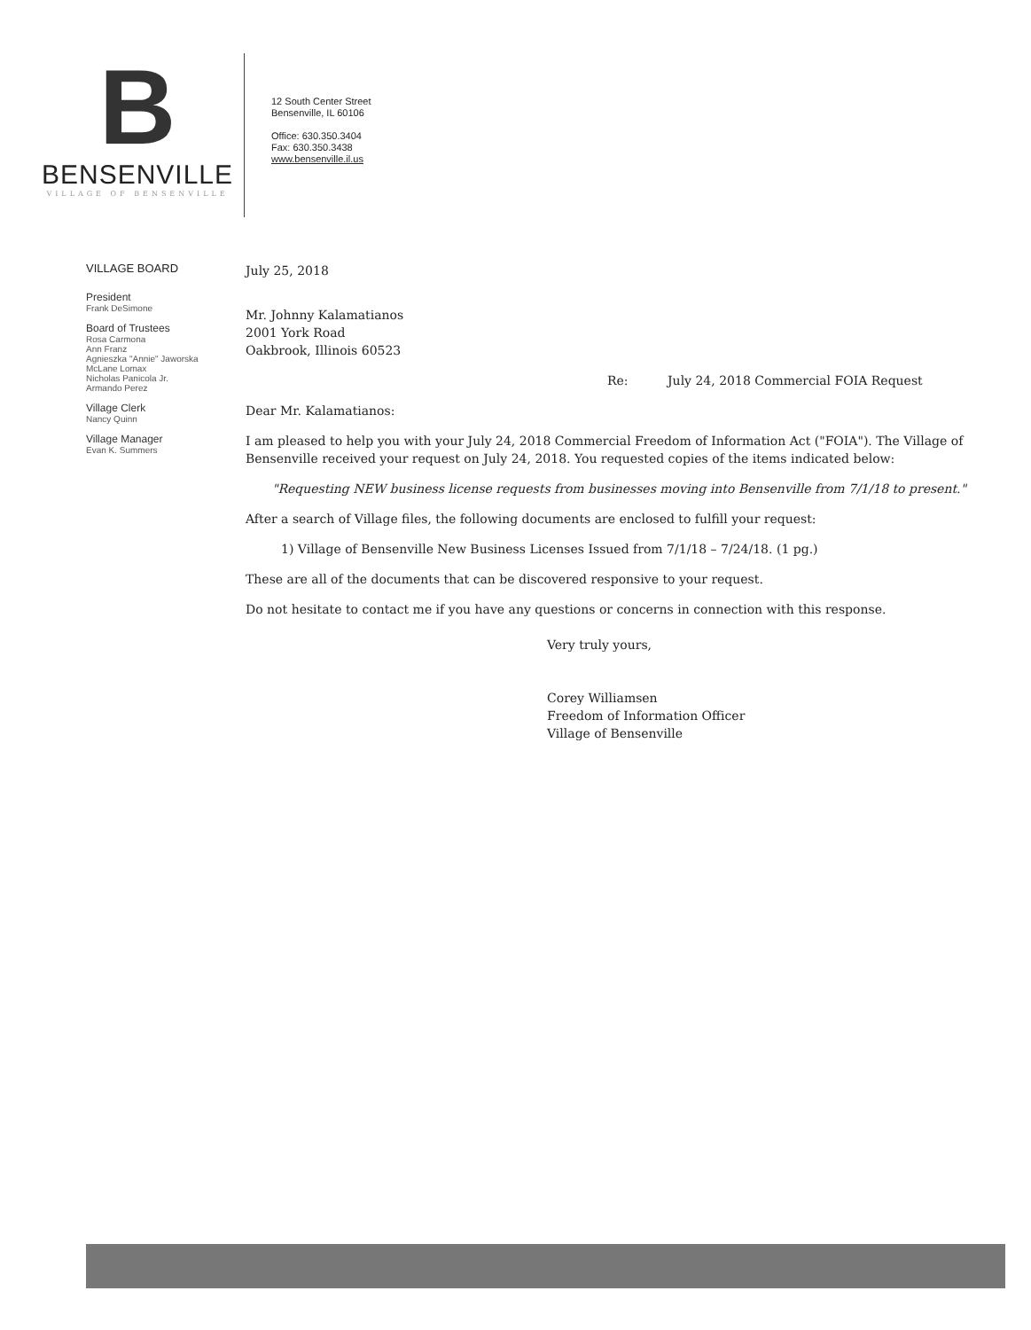B
BENSENVILLE
VILLAGE OF BENSENVILLE
12 South Center Street
Bensenville, IL 60106
Office: 630.350.3404
Fax: 630.350.3438
www.bensenville.il.us
VILLAGE BOARD
President
Frank DeSimone
Board of Trustees
Rosa Carmona
Ann Franz
Agnieszka "Annie" Jaworska
McLane Lomax
Nicholas Panicola Jr.
Armando Perez
Village Clerk
Nancy Quinn
Village Manager
Evan K. Summers
July 25, 2018
Mr. Johnny Kalamatianos
2001 York Road
Oakbrook, Illinois 60523
Re: July 24, 2018 Commercial FOIA Request
Dear Mr. Kalamatianos:
I am pleased to help you with your July 24, 2018 Commercial Freedom of Information Act ("FOIA"). The Village of Bensenville received your request on July 24, 2018. You requested copies of the items indicated below:
"Requesting NEW business license requests from businesses moving into Bensenville from 7/1/18 to present."
After a search of Village files, the following documents are enclosed to fulfill your request:
1) Village of Bensenville New Business Licenses Issued from 7/1/18 – 7/24/18. (1 pg.)
These are all of the documents that can be discovered responsive to your request.
Do not hesitate to contact me if you have any questions or concerns in connection with this response.
Very truly yours,
Corey Williamsen
Freedom of Information Officer
Village of Bensenville